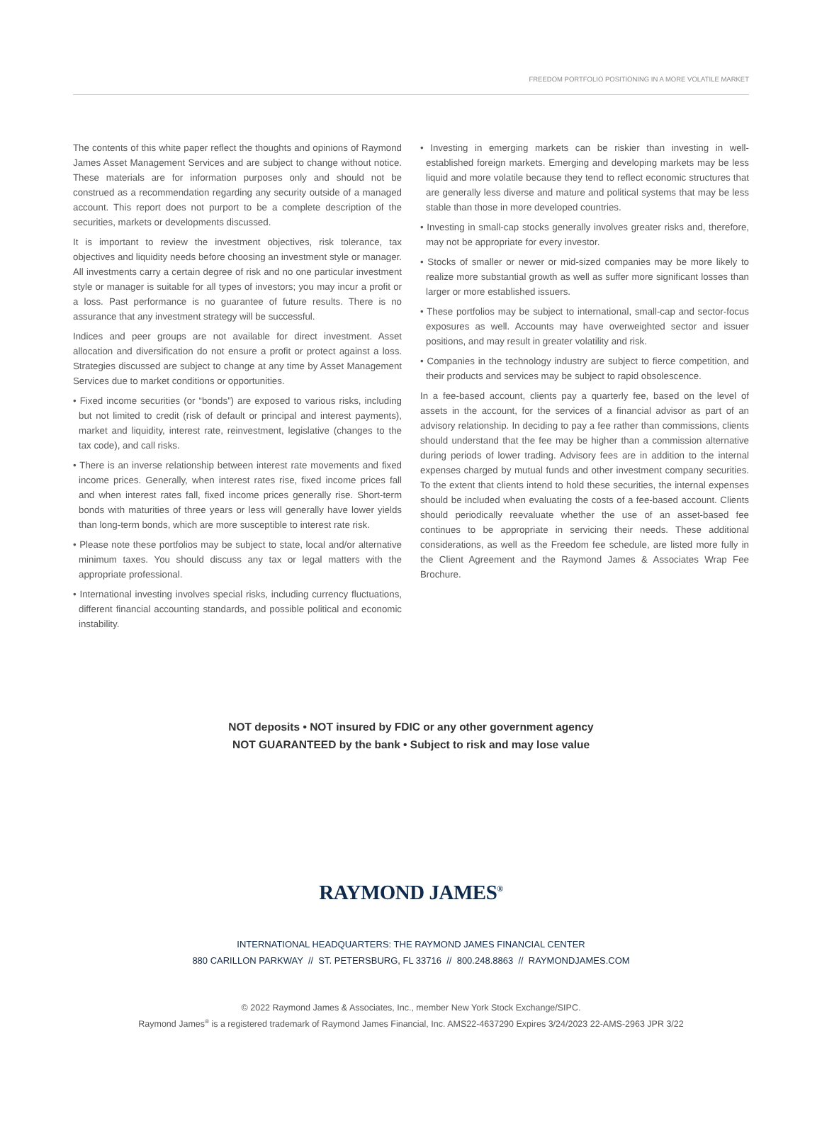FREEDOM PORTFOLIO POSITIONING IN A MORE VOLATILE MARKET
The contents of this white paper reflect the thoughts and opinions of Raymond James Asset Management Services and are subject to change without notice. These materials are for information purposes only and should not be construed as a recommendation regarding any security outside of a managed account. This report does not purport to be a complete description of the securities, markets or developments discussed.
It is important to review the investment objectives, risk tolerance, tax objectives and liquidity needs before choosing an investment style or manager. All investments carry a certain degree of risk and no one particular investment style or manager is suitable for all types of investors; you may incur a profit or a loss. Past performance is no guarantee of future results. There is no assurance that any investment strategy will be successful.
Indices and peer groups are not available for direct investment. Asset allocation and diversification do not ensure a profit or protect against a loss. Strategies discussed are subject to change at any time by Asset Management Services due to market conditions or opportunities.
• Fixed income securities (or “bonds”) are exposed to various risks, including but not limited to credit (risk of default or principal and interest payments), market and liquidity, interest rate, reinvestment, legislative (changes to the tax code), and call risks.
• There is an inverse relationship between interest rate movements and fixed income prices. Generally, when interest rates rise, fixed income prices fall and when interest rates fall, fixed income prices generally rise. Short-term bonds with maturities of three years or less will generally have lower yields than long-term bonds, which are more susceptible to interest rate risk.
• Please note these portfolios may be subject to state, local and/or alternative minimum taxes. You should discuss any tax or legal matters with the appropriate professional.
• International investing involves special risks, including currency fluctuations, different financial accounting standards, and possible political and economic instability.
• Investing in emerging markets can be riskier than investing in well-established foreign markets. Emerging and developing markets may be less liquid and more volatile because they tend to reflect economic structures that are generally less diverse and mature and political systems that may be less stable than those in more developed countries.
• Investing in small-cap stocks generally involves greater risks and, therefore, may not be appropriate for every investor.
• Stocks of smaller or newer or mid-sized companies may be more likely to realize more substantial growth as well as suffer more significant losses than larger or more established issuers.
• These portfolios may be subject to international, small-cap and sector-focus exposures as well. Accounts may have overweighted sector and issuer positions, and may result in greater volatility and risk.
• Companies in the technology industry are subject to fierce competition, and their products and services may be subject to rapid obsolescence.
In a fee-based account, clients pay a quarterly fee, based on the level of assets in the account, for the services of a financial advisor as part of an advisory relationship. In deciding to pay a fee rather than commissions, clients should understand that the fee may be higher than a commission alternative during periods of lower trading. Advisory fees are in addition to the internal expenses charged by mutual funds and other investment company securities. To the extent that clients intend to hold these securities, the internal expenses should be included when evaluating the costs of a fee-based account. Clients should periodically reevaluate whether the use of an asset-based fee continues to be appropriate in servicing their needs. These additional considerations, as well as the Freedom fee schedule, are listed more fully in the Client Agreement and the Raymond James & Associates Wrap Fee Brochure.
NOT deposits • NOT insured by FDIC or any other government agency
NOT GUARANTEED by the bank • Subject to risk and may lose value
RAYMOND JAMES<sup>®</sup>
INTERNATIONAL HEADQUARTERS: THE RAYMOND JAMES FINANCIAL CENTER
880 CARILLON PARKWAY // ST. PETERSBURG, FL 33716 // 800.248.8863 // RAYMONDJAMES.COM
© 2022 Raymond James & Associates, Inc., member New York Stock Exchange/SIPC.
Raymond James<sup>®</sup> is a registered trademark of Raymond James Financial, Inc. AMS22-4637290 Expires 3/24/2023 22-AMS-2963 JPR 3/22